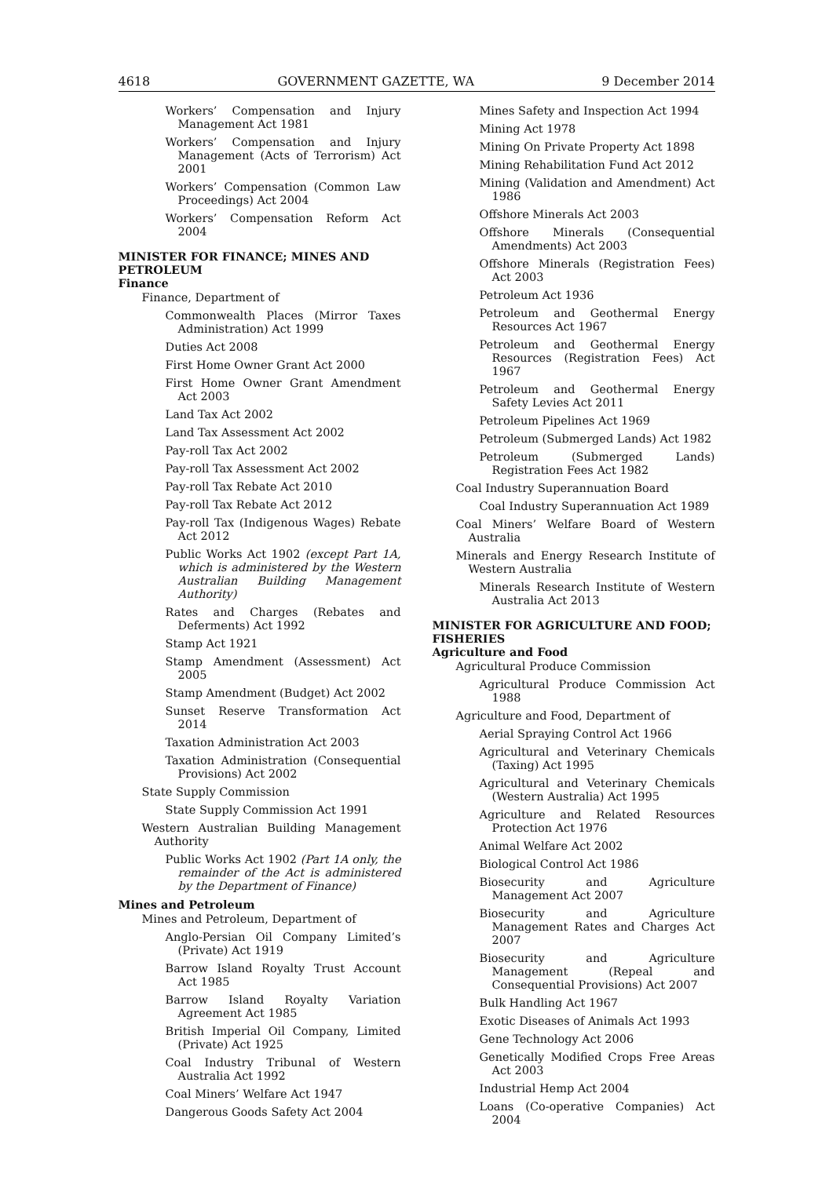4618 GOVERNMENT GAZETTE, WA 9 December 2014
Workers’ Compensation and Injury Management Act 1981
Workers’ Compensation and Injury Management (Acts of Terrorism) Act 2001
Workers’ Compensation (Common Law Proceedings) Act 2004
Workers’ Compensation Reform Act 2004
MINISTER FOR FINANCE; MINES AND PETROLEUM
Finance
Finance, Department of
Commonwealth Places (Mirror Taxes Administration) Act 1999
Duties Act 2008
First Home Owner Grant Act 2000
First Home Owner Grant Amendment Act 2003
Land Tax Act 2002
Land Tax Assessment Act 2002
Pay-roll Tax Act 2002
Pay-roll Tax Assessment Act 2002
Pay-roll Tax Rebate Act 2010
Pay-roll Tax Rebate Act 2012
Pay-roll Tax (Indigenous Wages) Rebate Act 2012
Public Works Act 1902 (except Part 1A, which is administered by the Western Australian Building Management Authority)
Rates and Charges (Rebates and Deferments) Act 1992
Stamp Act 1921
Stamp Amendment (Assessment) Act 2005
Stamp Amendment (Budget) Act 2002
Sunset Reserve Transformation Act 2014
Taxation Administration Act 2003
Taxation Administration (Consequential Provisions) Act 2002
State Supply Commission
State Supply Commission Act 1991
Western Australian Building Management Authority
Public Works Act 1902 (Part 1A only, the remainder of the Act is administered by the Department of Finance)
Mines and Petroleum
Mines and Petroleum, Department of
Anglo-Persian Oil Company Limited’s (Private) Act 1919
Barrow Island Royalty Trust Account Act 1985
Barrow Island Royalty Variation Agreement Act 1985
British Imperial Oil Company, Limited (Private) Act 1925
Coal Industry Tribunal of Western Australia Act 1992
Coal Miners’ Welfare Act 1947
Dangerous Goods Safety Act 2004
Mines Safety and Inspection Act 1994
Mining Act 1978
Mining On Private Property Act 1898
Mining Rehabilitation Fund Act 2012
Mining (Validation and Amendment) Act 1986
Offshore Minerals Act 2003
Offshore Minerals (Consequential Amendments) Act 2003
Offshore Minerals (Registration Fees) Act 2003
Petroleum Act 1936
Petroleum and Geothermal Energy Resources Act 1967
Petroleum and Geothermal Energy Resources (Registration Fees) Act 1967
Petroleum and Geothermal Energy Safety Levies Act 2011
Petroleum Pipelines Act 1969
Petroleum (Submerged Lands) Act 1982
Petroleum (Submerged Lands) Registration Fees Act 1982
Coal Industry Superannuation Board
Coal Industry Superannuation Act 1989
Coal Miners’ Welfare Board of Western Australia
Minerals and Energy Research Institute of Western Australia
Minerals Research Institute of Western Australia Act 2013
MINISTER FOR AGRICULTURE AND FOOD; FISHERIES
Agriculture and Food
Agricultural Produce Commission
Agricultural Produce Commission Act 1988
Agriculture and Food, Department of
Aerial Spraying Control Act 1966
Agricultural and Veterinary Chemicals (Taxing) Act 1995
Agricultural and Veterinary Chemicals (Western Australia) Act 1995
Agriculture and Related Resources Protection Act 1976
Animal Welfare Act 2002
Biological Control Act 1986
Biosecurity and Agriculture Management Act 2007
Biosecurity and Agriculture Management Rates and Charges Act 2007
Biosecurity and Agriculture Management (Repeal and Consequential Provisions) Act 2007
Bulk Handling Act 1967
Exotic Diseases of Animals Act 1993
Gene Technology Act 2006
Genetically Modified Crops Free Areas Act 2003
Industrial Hemp Act 2004
Loans (Co-operative Companies) Act 2004